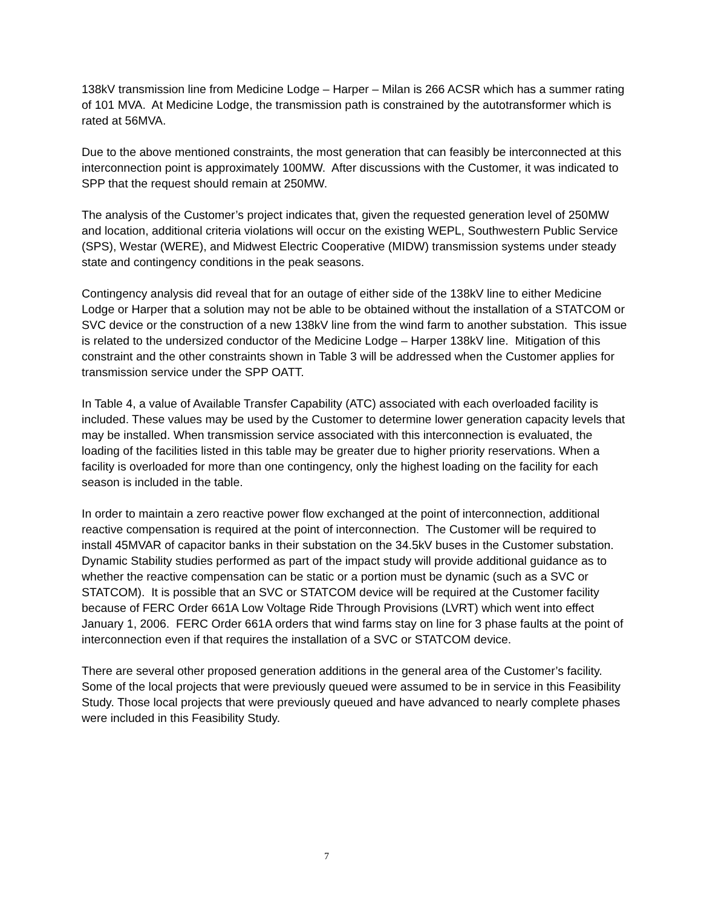138kV transmission line from Medicine Lodge – Harper – Milan is 266 ACSR which has a summer rating of 101 MVA. At Medicine Lodge, the transmission path is constrained by the autotransformer which is rated at 56MVA.
Due to the above mentioned constraints, the most generation that can feasibly be interconnected at this interconnection point is approximately 100MW. After discussions with the Customer, it was indicated to SPP that the request should remain at 250MW.
The analysis of the Customer’s project indicates that, given the requested generation level of 250MW and location, additional criteria violations will occur on the existing WEPL, Southwestern Public Service (SPS), Westar (WERE), and Midwest Electric Cooperative (MIDW) transmission systems under steady state and contingency conditions in the peak seasons.
Contingency analysis did reveal that for an outage of either side of the 138kV line to either Medicine Lodge or Harper that a solution may not be able to be obtained without the installation of a STATCOM or SVC device or the construction of a new 138kV line from the wind farm to another substation. This issue is related to the undersized conductor of the Medicine Lodge – Harper 138kV line. Mitigation of this constraint and the other constraints shown in Table 3 will be addressed when the Customer applies for transmission service under the SPP OATT.
In Table 4, a value of Available Transfer Capability (ATC) associated with each overloaded facility is included. These values may be used by the Customer to determine lower generation capacity levels that may be installed. When transmission service associated with this interconnection is evaluated, the loading of the facilities listed in this table may be greater due to higher priority reservations. When a facility is overloaded for more than one contingency, only the highest loading on the facility for each season is included in the table.
In order to maintain a zero reactive power flow exchanged at the point of interconnection, additional reactive compensation is required at the point of interconnection. The Customer will be required to install 45MVAR of capacitor banks in their substation on the 34.5kV buses in the Customer substation. Dynamic Stability studies performed as part of the impact study will provide additional guidance as to whether the reactive compensation can be static or a portion must be dynamic (such as a SVC or STATCOM). It is possible that an SVC or STATCOM device will be required at the Customer facility because of FERC Order 661A Low Voltage Ride Through Provisions (LVRT) which went into effect January 1, 2006. FERC Order 661A orders that wind farms stay on line for 3 phase faults at the point of interconnection even if that requires the installation of a SVC or STATCOM device.
There are several other proposed generation additions in the general area of the Customer’s facility. Some of the local projects that were previously queued were assumed to be in service in this Feasibility Study. Those local projects that were previously queued and have advanced to nearly complete phases were included in this Feasibility Study.
7